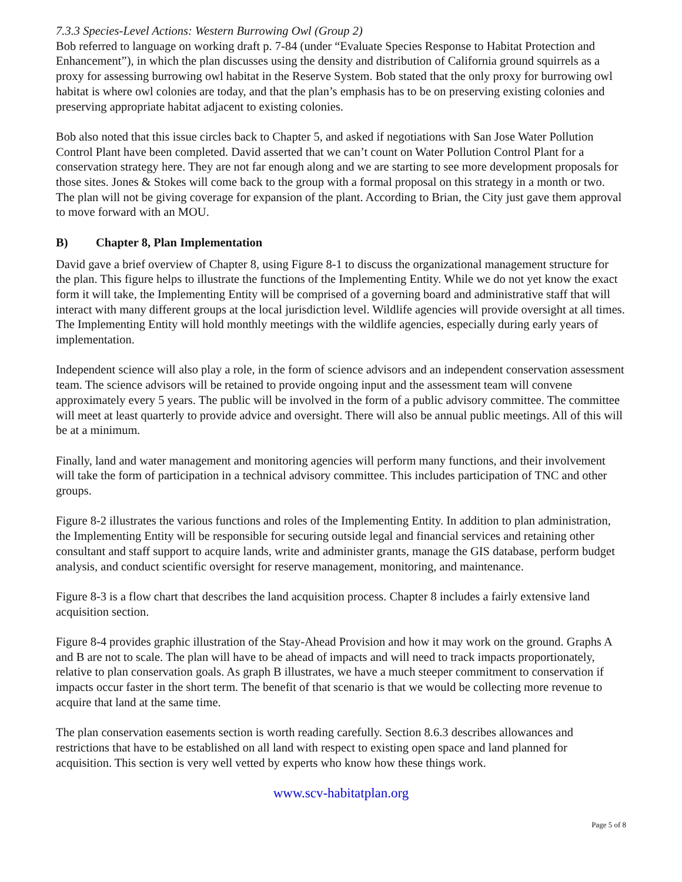7.3.3 Species-Level Actions: Western Burrowing Owl (Group 2)
Bob referred to language on working draft p. 7-84 (under “Evaluate Species Response to Habitat Protection and Enhancement”), in which the plan discusses using the density and distribution of California ground squirrels as a proxy for assessing burrowing owl habitat in the Reserve System. Bob stated that the only proxy for burrowing owl habitat is where owl colonies are today, and that the plan’s emphasis has to be on preserving existing colonies and preserving appropriate habitat adjacent to existing colonies.
Bob also noted that this issue circles back to Chapter 5, and asked if negotiations with San Jose Water Pollution Control Plant have been completed. David asserted that we can’t count on Water Pollution Control Plant for a conservation strategy here. They are not far enough along and we are starting to see more development proposals for those sites. Jones & Stokes will come back to the group with a formal proposal on this strategy in a month or two. The plan will not be giving coverage for expansion of the plant. According to Brian, the City just gave them approval to move forward with an MOU.
B) Chapter 8, Plan Implementation
David gave a brief overview of Chapter 8, using Figure 8-1 to discuss the organizational management structure for the plan. This figure helps to illustrate the functions of the Implementing Entity. While we do not yet know the exact form it will take, the Implementing Entity will be comprised of a governing board and administrative staff that will interact with many different groups at the local jurisdiction level. Wildlife agencies will provide oversight at all times. The Implementing Entity will hold monthly meetings with the wildlife agencies, especially during early years of implementation.
Independent science will also play a role, in the form of science advisors and an independent conservation assessment team. The science advisors will be retained to provide ongoing input and the assessment team will convene approximately every 5 years. The public will be involved in the form of a public advisory committee. The committee will meet at least quarterly to provide advice and oversight. There will also be annual public meetings. All of this will be at a minimum.
Finally, land and water management and monitoring agencies will perform many functions, and their involvement will take the form of participation in a technical advisory committee. This includes participation of TNC and other groups.
Figure 8-2 illustrates the various functions and roles of the Implementing Entity. In addition to plan administration, the Implementing Entity will be responsible for securing outside legal and financial services and retaining other consultant and staff support to acquire lands, write and administer grants, manage the GIS database, perform budget analysis, and conduct scientific oversight for reserve management, monitoring, and maintenance.
Figure 8-3 is a flow chart that describes the land acquisition process. Chapter 8 includes a fairly extensive land acquisition section.
Figure 8-4 provides graphic illustration of the Stay-Ahead Provision and how it may work on the ground. Graphs A and B are not to scale. The plan will have to be ahead of impacts and will need to track impacts proportionately, relative to plan conservation goals. As graph B illustrates, we have a much steeper commitment to conservation if impacts occur faster in the short term. The benefit of that scenario is that we would be collecting more revenue to acquire that land at the same time.
The plan conservation easements section is worth reading carefully. Section 8.6.3 describes allowances and restrictions that have to be established on all land with respect to existing open space and land planned for acquisition. This section is very well vetted by experts who know how these things work.
www.scv-habitatplan.org
Page 5 of 8